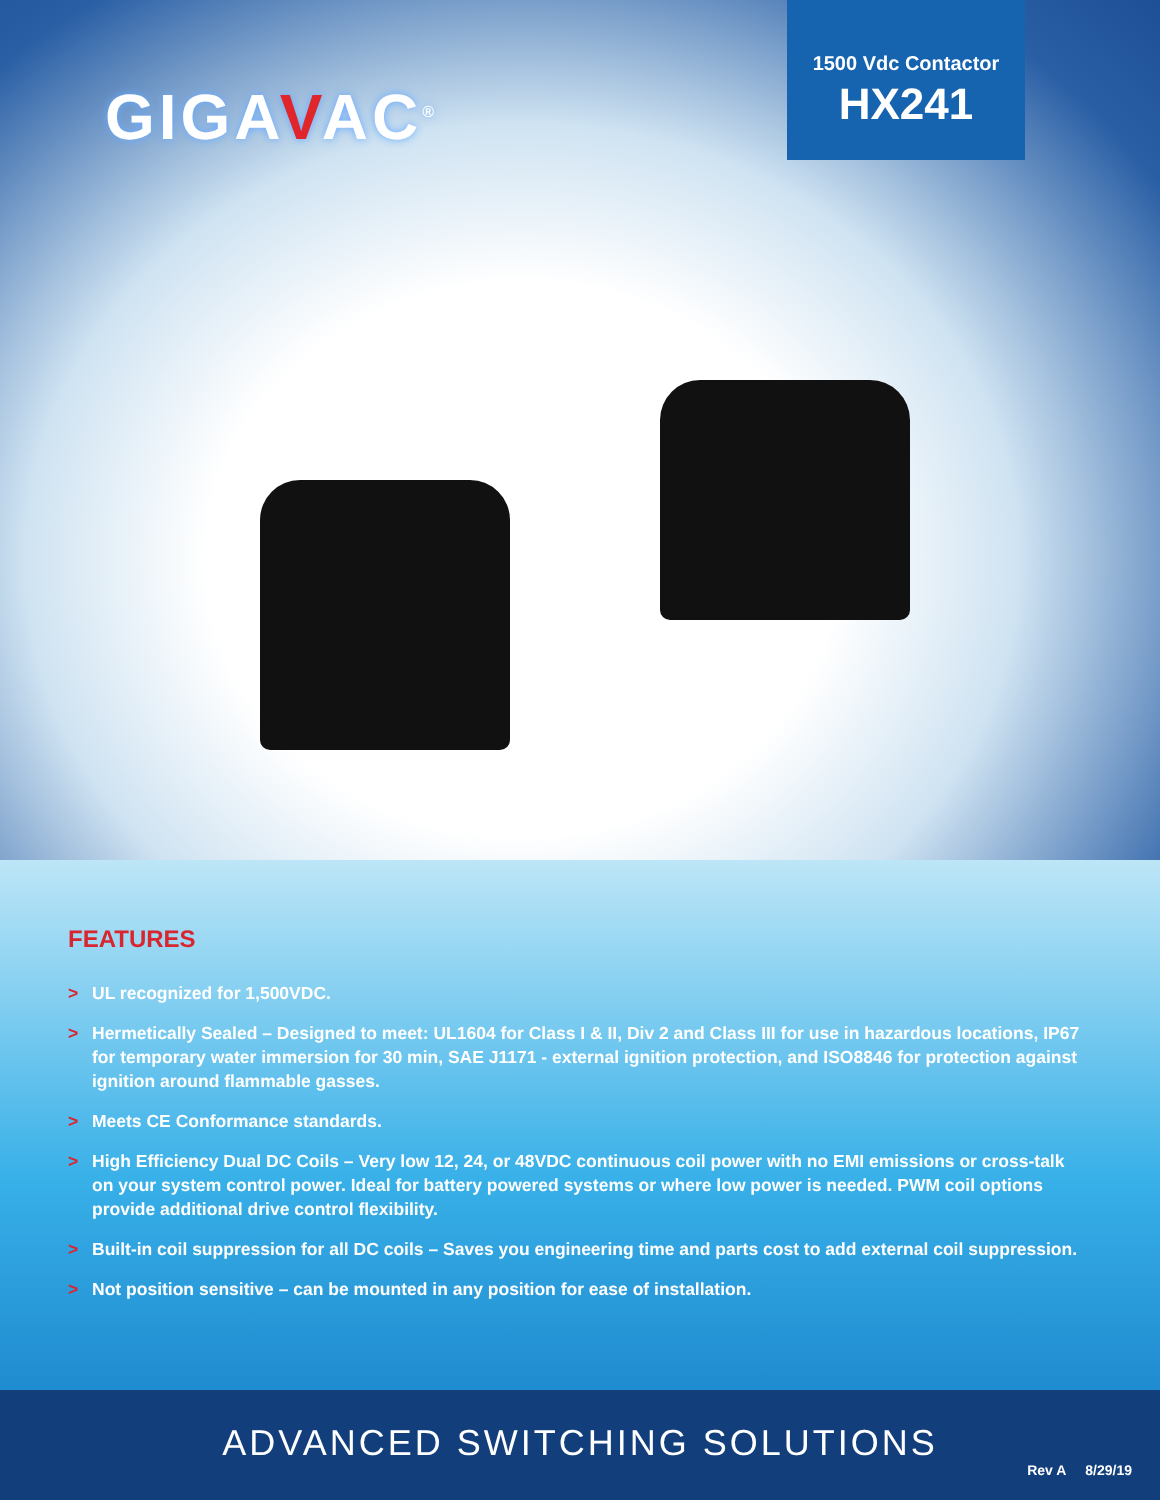GIGAVAC<sup>®</sup>
1500 Vdc Contactor
HX241
FEATURES
> UL recognized for 1,500VDC.
> Hermetically Sealed – Designed to meet: UL1604 for Class I & II, Div 2 and Class III for use in hazardous locations, IP67 for temporary water immersion for 30 min, SAE J1171 - external ignition protection, and ISO8846 for protection against ignition around flammable gasses.
> Meets CE Conformance standards.
> High Efficiency Dual DC Coils – Very low 12, 24, or 48VDC continuous coil power with no EMI emissions or cross-talk on your system control power. Ideal for battery powered systems or where low power is needed. PWM coil options provide additional drive control flexibility.
> Built-in coil suppression for all DC coils – Saves you engineering time and parts cost to add external coil suppression.
> Not position sensitive – can be mounted in any position for ease of installation.
ADVANCED SWITCHING SOLUTIONS
Rev A 8/29/19